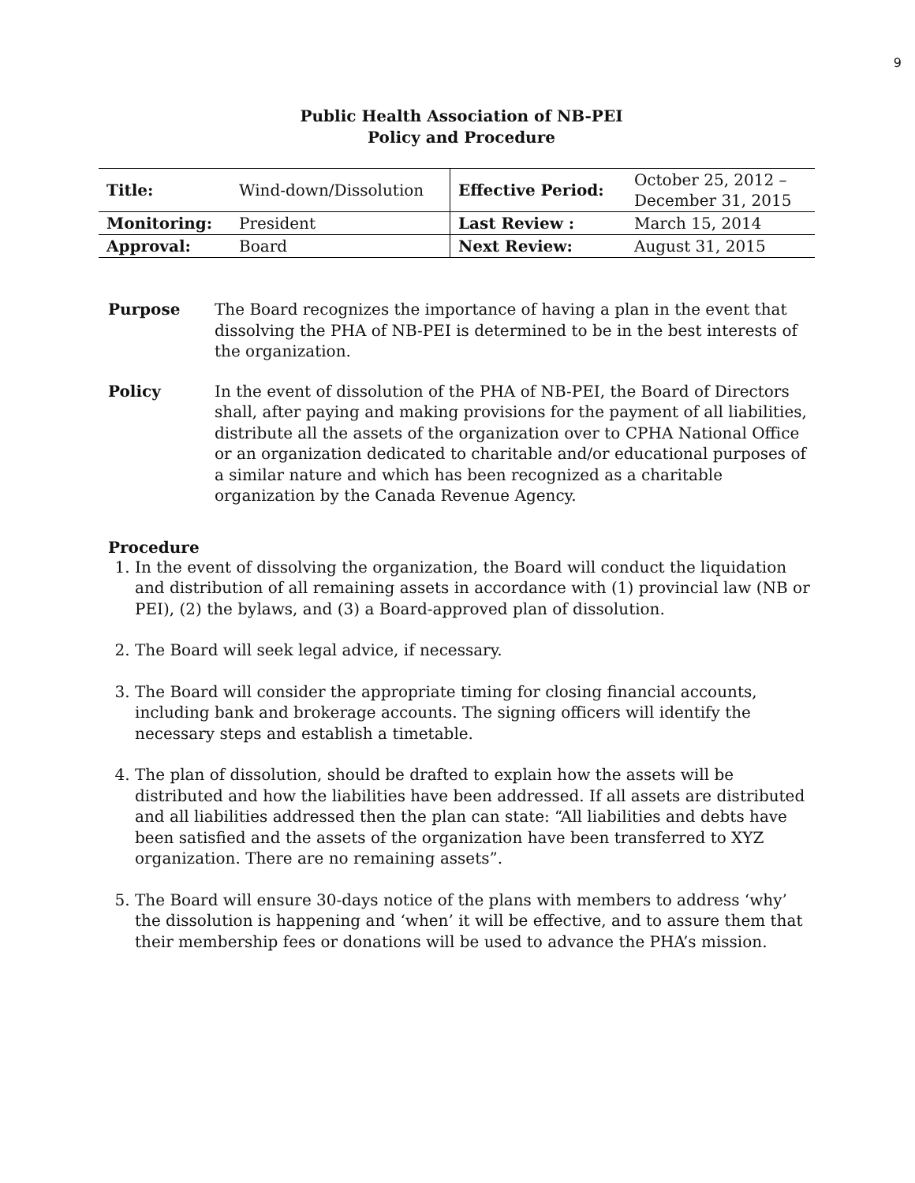9
Public Health Association of NB-PEI
Policy and Procedure
| Title: | Wind-down/Dissolution | Effective Period: | October 25, 2012 – December 31, 2015 |
| Monitoring: | President | Last Review : | March 15, 2014 |
| Approval: | Board | Next Review: | August 31, 2015 |
Purpose The Board recognizes the importance of having a plan in the event that dissolving the PHA of NB-PEI is determined to be in the best interests of the organization.
Policy In the event of dissolution of the PHA of NB-PEI, the Board of Directors shall, after paying and making provisions for the payment of all liabilities, distribute all the assets of the organization over to CPHA National Office or an organization dedicated to charitable and/or educational purposes of a similar nature and which has been recognized as a charitable organization by the Canada Revenue Agency.
Procedure
1. In the event of dissolving the organization, the Board will conduct the liquidation and distribution of all remaining assets in accordance with (1) provincial law (NB or PEI), (2) the bylaws, and (3) a Board-approved plan of dissolution.
2. The Board will seek legal advice, if necessary.
3. The Board will consider the appropriate timing for closing financial accounts, including bank and brokerage accounts. The signing officers will identify the necessary steps and establish a timetable.
4. The plan of dissolution, should be drafted to explain how the assets will be distributed and how the liabilities have been addressed. If all assets are distributed and all liabilities addressed then the plan can state: “All liabilities and debts have been satisfied and the assets of the organization have been transferred to XYZ organization. There are no remaining assets”.
5. The Board will ensure 30-days notice of the plans with members to address ‘why’ the dissolution is happening and ‘when’ it will be effective, and to assure them that their membership fees or donations will be used to advance the PHA’s mission.